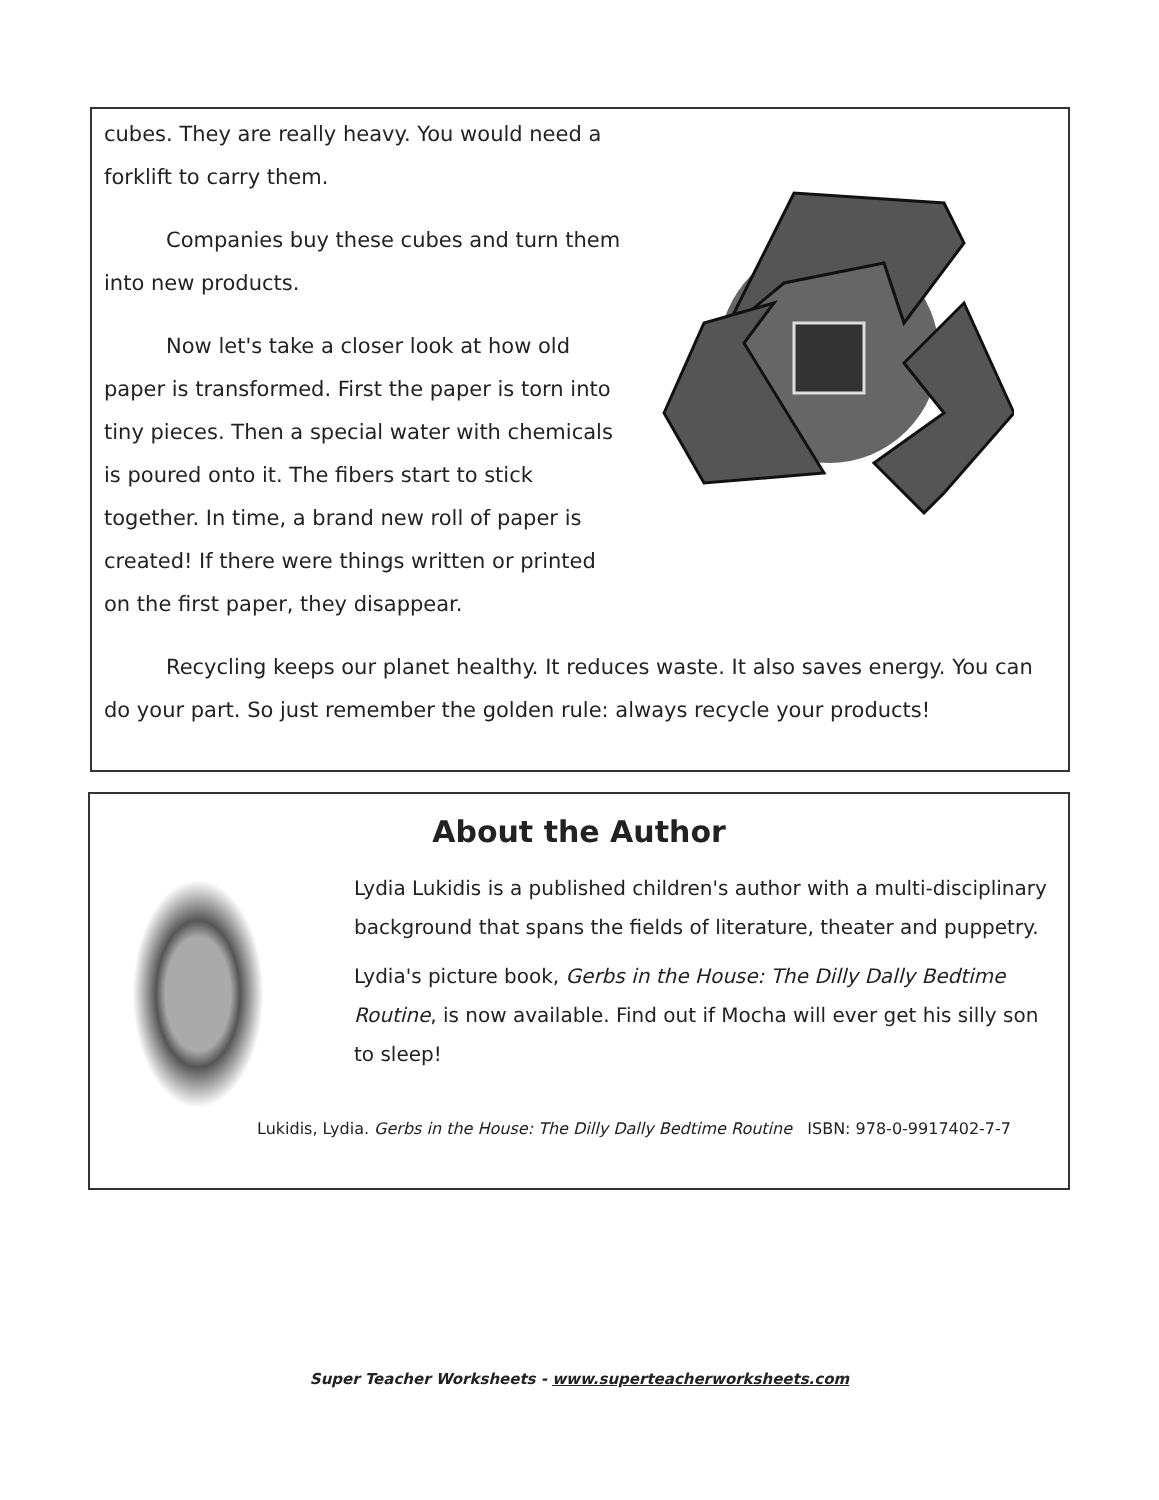cubes. They are really heavy. You would need a forklift to carry them.
Companies buy these cubes and turn them into new products.
Now let's take a closer look at how old paper is transformed. First the paper is torn into tiny pieces. Then a special water with chemicals is poured onto it. The fibers start to stick together. In time, a brand new roll of paper is created! If there were things written or printed on the first paper, they disappear.
Recycling keeps our planet healthy. It reduces waste. It also saves energy. You can do your part. So just remember the golden rule: always recycle your products!
About the Author
Lydia Lukidis is a published children's author with a multi-disciplinary background that spans the fields of literature, theater and puppetry.
Lydia's picture book, Gerbs in the House: The Dilly Dally Bedtime Routine, is now available. Find out if Mocha will ever get his silly son to sleep!
Lukidis, Lydia. Gerbs in the House: The Dilly Dally Bedtime Routine ISBN: 978-0-9917402-7-7
Super Teacher Worksheets - www.superteacherworksheets.com